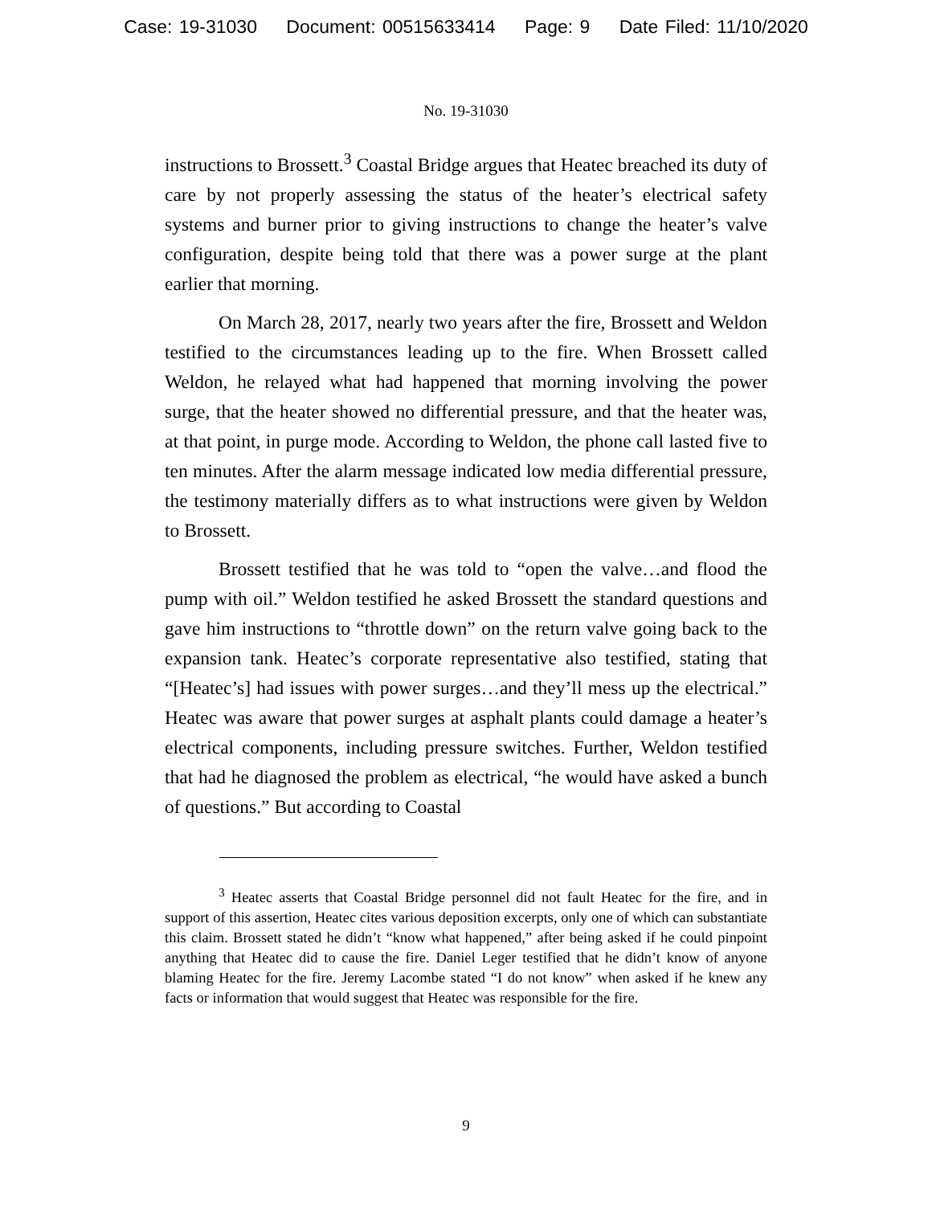Case: 19-31030 Document: 00515633414 Page: 9 Date Filed: 11/10/2020
No. 19-31030
instructions to Brossett.<sup>3</sup> Coastal Bridge argues that Heatec breached its duty of care by not properly assessing the status of the heater’s electrical safety systems and burner prior to giving instructions to change the heater’s valve configuration, despite being told that there was a power surge at the plant earlier that morning.
On March 28, 2017, nearly two years after the fire, Brossett and Weldon testified to the circumstances leading up to the fire. When Brossett called Weldon, he relayed what had happened that morning involving the power surge, that the heater showed no differential pressure, and that the heater was, at that point, in purge mode. According to Weldon, the phone call lasted five to ten minutes. After the alarm message indicated low media differential pressure, the testimony materially differs as to what instructions were given by Weldon to Brossett.
Brossett testified that he was told to “open the valve…and flood the pump with oil.” Weldon testified he asked Brossett the standard questions and gave him instructions to “throttle down” on the return valve going back to the expansion tank. Heatec’s corporate representative also testified, stating that “[Heatec’s] had issues with power surges…and they’ll mess up the electrical.” Heatec was aware that power surges at asphalt plants could damage a heater’s electrical components, including pressure switches. Further, Weldon testified that had he diagnosed the problem as electrical, “he would have asked a bunch of questions.” But according to Coastal
<sup>3</sup> Heatec asserts that Coastal Bridge personnel did not fault Heatec for the fire, and in support of this assertion, Heatec cites various deposition excerpts, only one of which can substantiate this claim. Brossett stated he didn’t “know what happened,” after being asked if he could pinpoint anything that Heatec did to cause the fire. Daniel Leger testified that he didn’t know of anyone blaming Heatec for the fire. Jeremy Lacombe stated “I do not know” when asked if he knew any facts or information that would suggest that Heatec was responsible for the fire.
9